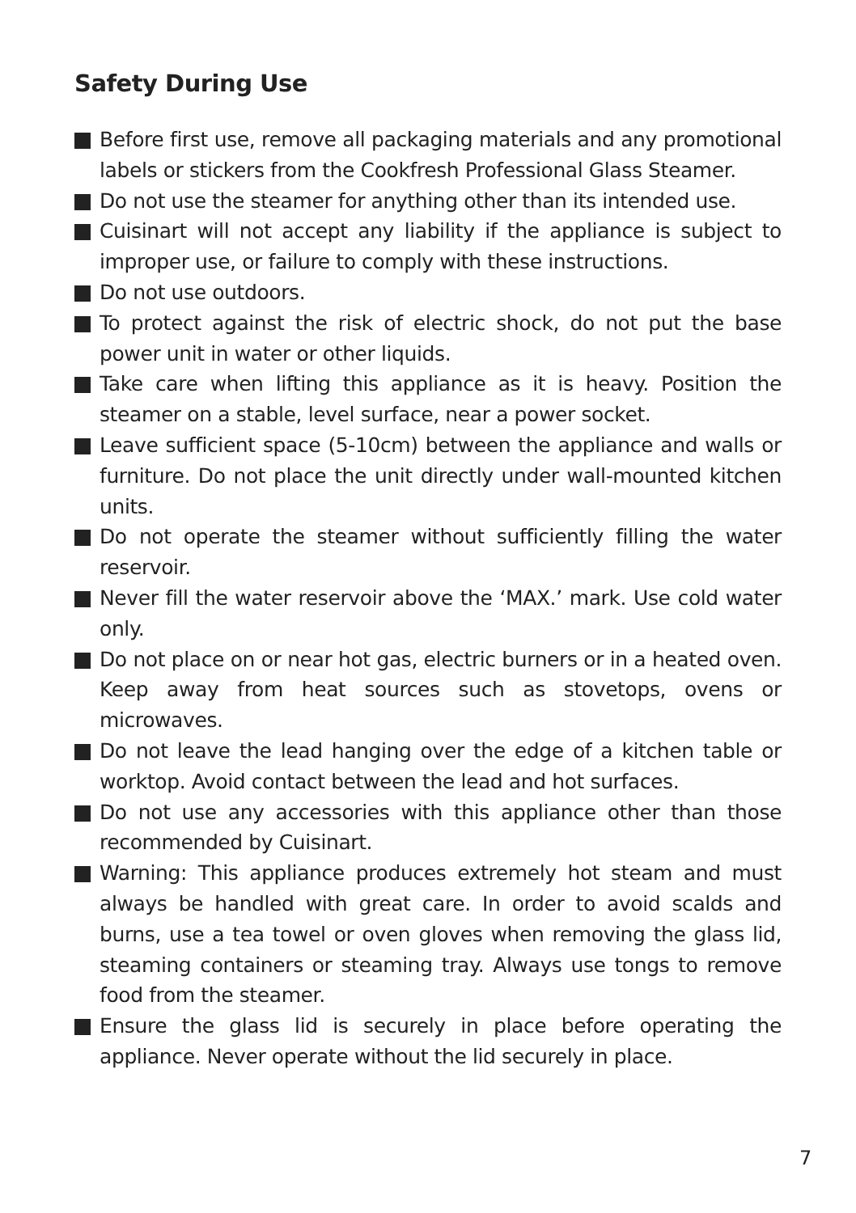Safety During Use
Before first use, remove all packaging materials and any promotional labels or stickers from the Cookfresh Professional Glass Steamer.
Do not use the steamer for anything other than its intended use.
Cuisinart will not accept any liability if the appliance is subject to improper use, or failure to comply with these instructions.
Do not use outdoors.
To protect against the risk of electric shock, do not put the base power unit in water or other liquids.
Take care when lifting this appliance as it is heavy. Position the steamer on a stable, level surface, near a power socket.
Leave sufficient space (5-10cm) between the appliance and walls or furniture. Do not place the unit directly under wall-mounted kitchen units.
Do not operate the steamer without sufficiently filling the water reservoir.
Never fill the water reservoir above the ‘MAX.’ mark. Use cold water only.
Do not place on or near hot gas, electric burners or in a heated oven. Keep away from heat sources such as stovetops, ovens or microwaves.
Do not leave the lead hanging over the edge of a kitchen table or worktop. Avoid contact between the lead and hot surfaces.
Do not use any accessories with this appliance other than those recommended by Cuisinart.
Warning: This appliance produces extremely hot steam and must always be handled with great care. In order to avoid scalds and burns, use a tea towel or oven gloves when removing the glass lid, steaming containers or steaming tray. Always use tongs to remove food from the steamer.
Ensure the glass lid is securely in place before operating the appliance. Never operate without the lid securely in place.
7